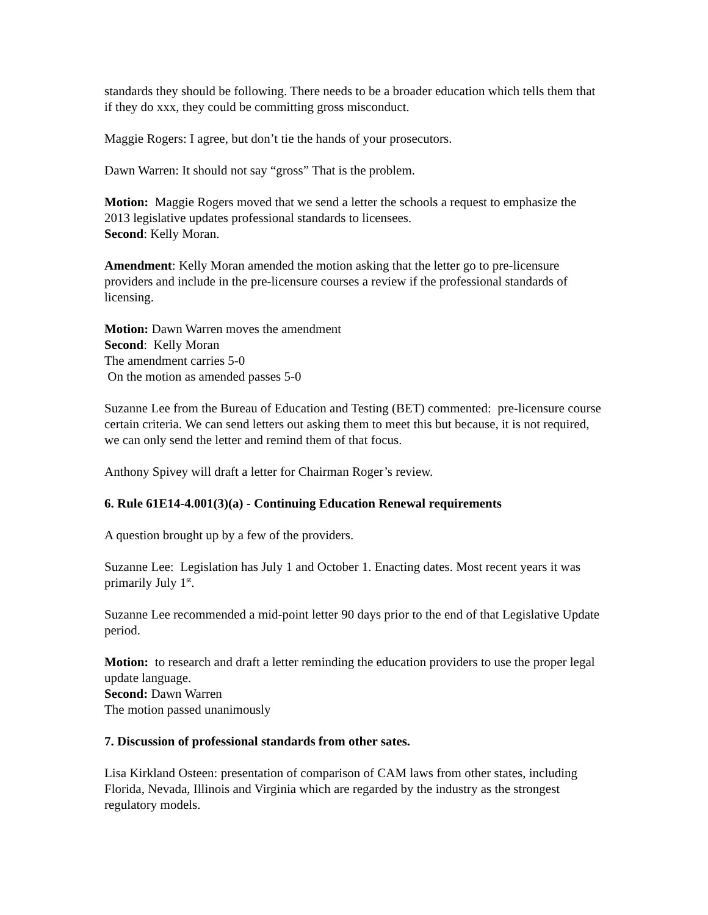standards they should be following. There needs to be a broader education which tells them that if they do xxx, they could be committing gross misconduct.
Maggie Rogers: I agree, but don’t tie the hands of your prosecutors.
Dawn Warren: It should not say “gross” That is the problem.
Motion: Maggie Rogers moved that we send a letter the schools a request to emphasize the 2013 legislative updates professional standards to licensees.
Second: Kelly Moran.
Amendment: Kelly Moran amended the motion asking that the letter go to pre-licensure providers and include in the pre-licensure courses a review if the professional standards of licensing.
Motion: Dawn Warren moves the amendment
Second: Kelly Moran
The amendment carries 5-0
On the motion as amended passes 5-0
Suzanne Lee from the Bureau of Education and Testing (BET) commented: pre-licensure course certain criteria. We can send letters out asking them to meet this but because, it is not required, we can only send the letter and remind them of that focus.
Anthony Spivey will draft a letter for Chairman Roger’s review.
6. Rule 61E14-4.001(3)(a) - Continuing Education Renewal requirements
A question brought up by a few of the providers.
Suzanne Lee: Legislation has July 1 and October 1. Enacting dates. Most recent years it was primarily July 1<sup>st</sup>.
Suzanne Lee recommended a mid-point letter 90 days prior to the end of that Legislative Update period.
Motion: to research and draft a letter reminding the education providers to use the proper legal update language.
Second: Dawn Warren
The motion passed unanimously
7. Discussion of professional standards from other sates.
Lisa Kirkland Osteen: presentation of comparison of CAM laws from other states, including Florida, Nevada, Illinois and Virginia which are regarded by the industry as the strongest regulatory models.